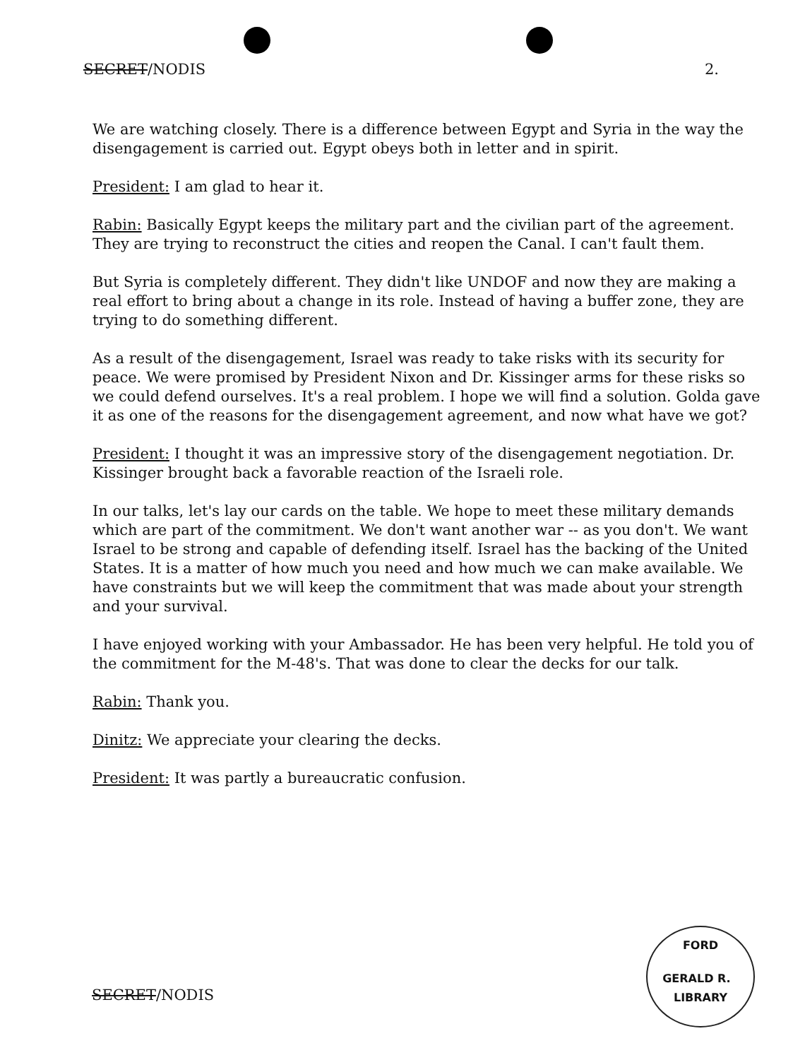SECRET/NODIS 2.
We are watching closely. There is a difference between Egypt and Syria in the way the disengagement is carried out. Egypt obeys both in letter and in spirit.
President: I am glad to hear it.
Rabin: Basically Egypt keeps the military part and the civilian part of the agreement. They are trying to reconstruct the cities and reopen the Canal. I can't fault them.
But Syria is completely different. They didn't like UNDOF and now they are making a real effort to bring about a change in its role. Instead of having a buffer zone, they are trying to do something different.
As a result of the disengagement, Israel was ready to take risks with its security for peace. We were promised by President Nixon and Dr. Kissinger arms for these risks so we could defend ourselves. It's a real problem. I hope we will find a solution. Golda gave it as one of the reasons for the disengagement agreement, and now what have we got?
President: I thought it was an impressive story of the disengagement negotiation. Dr. Kissinger brought back a favorable reaction of the Israeli role.
In our talks, let's lay our cards on the table. We hope to meet these military demands which are part of the commitment. We don't want another war -- as you don't. We want Israel to be strong and capable of defending itself. Israel has the backing of the United States. It is a matter of how much you need and how much we can make available. We have constraints but we will keep the commitment that was made about your strength and your survival.
I have enjoyed working with your Ambassador. He has been very helpful. He told you of the commitment for the M-48's. That was done to clear the decks for our talk.
Rabin: Thank you.
Dinitz: We appreciate your clearing the decks.
President: It was partly a bureaucratic confusion.
SECRET/NODIS
FORD
GERALD R. LIBRARY